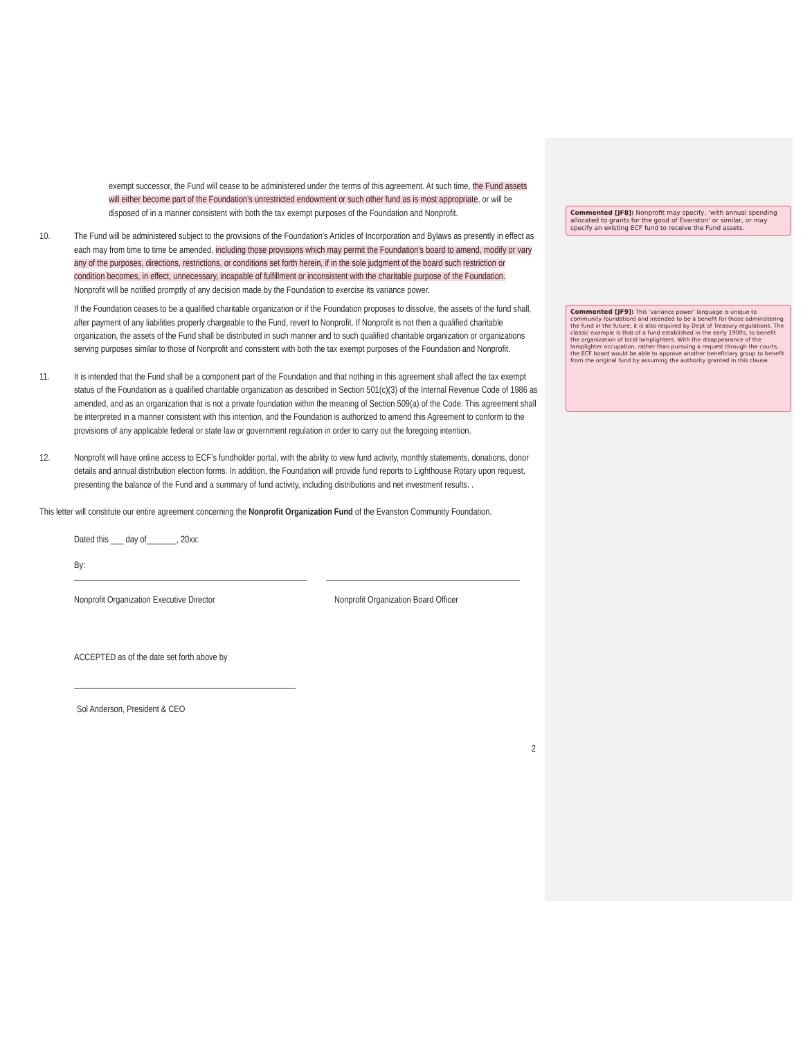exempt successor, the Fund will cease to be administered under the terms of this agreement. At such time, the Fund assets will either become part of the Foundation’s unrestricted endowment or such other fund as is most appropriate, or will be disposed of in a manner consistent with both the tax exempt purposes of the Foundation and Nonprofit.
10. The Fund will be administered subject to the provisions of the Foundation’s Articles of Incorporation and Bylaws as presently in effect as each may from time to time be amended, including those provisions which may permit the Foundation’s board to amend, modify or vary any of the purposes, directions, restrictions, or conditions set forth herein, if in the sole judgment of the board such restriction or condition becomes, in effect, unnecessary, incapable of fulfillment or inconsistent with the charitable purpose of the Foundation. Nonprofit will be notified promptly of any decision made by the Foundation to exercise its variance power.
If the Foundation ceases to be a qualified charitable organization or if the Foundation proposes to dissolve, the assets of the fund shall, after payment of any liabilities properly chargeable to the Fund, revert to Nonprofit. If Nonprofit is not then a qualified charitable organization, the assets of the Fund shall be distributed in such manner and to such qualified charitable organization or organizations serving purposes similar to those of Nonprofit and consistent with both the tax exempt purposes of the Foundation and Nonprofit.
11. It is intended that the Fund shall be a component part of the Foundation and that nothing in this agreement shall affect the tax exempt status of the Foundation as a qualified charitable organization as described in Section 501(c)(3) of the Internal Revenue Code of 1986 as amended, and as an organization that is not a private foundation within the meaning of Section 509(a) of the Code. This agreement shall be interpreted in a manner consistent with this intention, and the Foundation is authorized to amend this Agreement to conform to the provisions of any applicable federal or state law or government regulation in order to carry out the foregoing intention.
12. Nonprofit will have online access to ECF’s fundholder portal, with the ability to view fund activity, monthly statements, donations, donor details and annual distribution election forms. In addition, the Foundation will provide fund reports to Lighthouse Rotary upon request, presenting the balance of the Fund and a summary of fund activity, including distributions and net investment results. .
This letter will constitute our entire agreement concerning the Nonprofit Organization Fund of the Evanston Community Foundation.
Dated this ___ day of_______, 20xx:
By:
Nonprofit Organization Executive Director Nonprofit Organization Board Officer
ACCEPTED as of the date set forth above by
Sol Anderson, President & CEO
2
Commented [JF8]: Nonprofit may specify, ‘with annual spending allocated to grants for the good of Evanston’ or similar, or may specify an existing ECF fund to receive the Fund assets.
Commented [JF9]: This ‘variance power’ language is unique to community foundations and intended to be a benefit for those administering the fund in the future; it is also required by Dept of Treasury regulations. The classic example is that of a fund established in the early 1900s, to benefit the organization of local lamplighters. With the disappearance of the lamplighter occupation, rather than pursuing a request through the courts, the ECF board would be able to approve another beneficiary group to benefit from the original fund by assuming the authority granted in this clause.